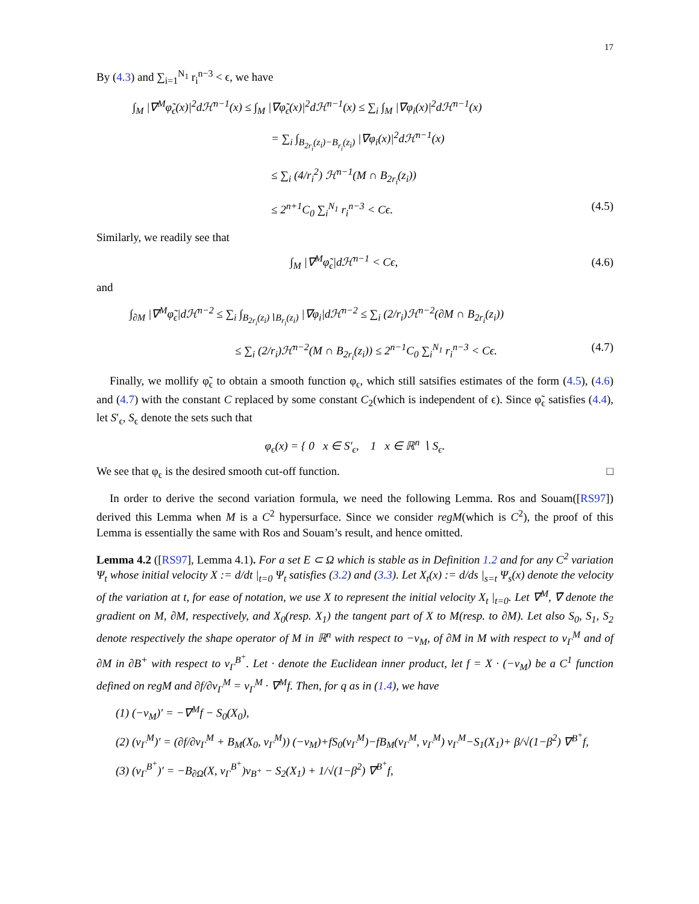17
By (4.3) and ∑<sub>i=1</sub><sup>N<sub>1</sub></sup> r<sub>i</sub><sup>n−3</sup> < ϵ, we have
∫<sub>M</sub> |∇<sup>M</sup>φ̃<sub>ϵ</sub>(x)|<sup>2</sup>dℋ<sup>n−1</sup>(x) ≤ ∫<sub>M</sub> |∇φ̃<sub>ϵ</sub>(x)|<sup>2</sup>dℋ<sup>n−1</sup>(x) ≤ ∑<sub>i</sub> ∫<sub>M</sub> |∇φ<sub>i</sub>(x)|<sup>2</sup>dℋ<sup>n−1</sup>(x)
= ∑<sub>i</sub> ∫<sub>B<sub>2r<sub>i</sub></sub>(z<sub>i</sub>)−B<sub>r<sub>i</sub></sub>(z<sub>i</sub>)</sub> |∇φ<sub>i</sub>(x)|<sup>2</sup>dℋ<sup>n−1</sup>(x)
≤ ∑<sub>i</sub> (4/r<sub>i</sub><sup>2</sup>) ℋ<sup>n−1</sup>(M ∩ B<sub>2r<sub>i</sub></sub>(z<sub>i</sub>))
≤ 2<sup>n+1</sup>C<sub>0</sub> ∑<sub>i</sub><sup>N<sub>1</sub></sup> r<sub>i</sub><sup>n−3</sup> < Cϵ. (4.5)
Similarly, we readily see that
∫<sub>M</sub> |∇<sup>M</sup>φ̃<sub>ϵ</sub>|dℋ<sup>n−1</sup> < Cϵ, (4.6)
and
∫<sub>∂M</sub> |∇<sup>M</sup>φ̃<sub>ϵ</sub>|dℋ<sup>n−2</sup> ≤ ∑<sub>i</sub> ∫<sub>B<sub>2r<sub>i</sub></sub>(z<sub>i</sub>)∖B<sub>r<sub>i</sub></sub>(z<sub>i</sub>)</sub> |∇φ<sub>i</sub>|dℋ<sup>n−2</sup> ≤ ∑<sub>i</sub> (2/r<sub>i</sub>)ℋ<sup>n−2</sup>(∂M ∩ B<sub>2r<sub>i</sub></sub>(z<sub>i</sub>))
≤ ∑<sub>i</sub> (2/r<sub>i</sub>)ℋ<sup>n−2</sup>(M ∩ B<sub>2r<sub>i</sub></sub>(z<sub>i</sub>)) ≤ 2<sup>n−1</sup>C<sub>0</sub> ∑<sub>i</sub><sup>N<sub>1</sub></sup> r<sub>i</sub><sup>n−3</sup> < Cϵ. (4.7)
Finally, we mollify φ̃<sub>ϵ</sub> to obtain a smooth function φ<sub>ϵ</sub>, which still satsifies estimates of the form (4.5), (4.6) and (4.7) with the constant C replaced by some constant C<sub>2</sub>(which is independent of ϵ). Since φ̃<sub>ϵ</sub> satisfies (4.4), let S′<sub>ϵ</sub>, S<sub>ϵ</sub> denote the sets such that
φ<sub>ϵ</sub>(x) = { 0 x ∈ S′<sub>ϵ</sub>, 1 x ∈ ℝ<sup>n</sup> ∖ S<sub>ϵ</sub>.
We see that φ<sub>ϵ</sub> is the desired smooth cut-off function. □
In order to derive the second variation formula, we need the following Lemma. Ros and Souam([RS97]) derived this Lemma when M is a C<sup>2</sup> hypersurface. Since we consider regM(which is C<sup>2</sup>), the proof of this Lemma is essentially the same with Ros and Souam’s result, and hence omitted.
Lemma 4.2 ([RS97], Lemma 4.1). For a set E ⊂ Ω which is stable as in Definition 1.2 and for any C<sup>2</sup> variation Ψ<sub>t</sub> whose initial velocity X := d/dt |<sub>t=0</sub> Ψ<sub>t</sub> satisfies (3.2) and (3.3). Let X<sub>t</sub>(x) := d/ds |<sub>s=t</sub> Ψ<sub>s</sub>(x) denote the velocity of the variation at t, for ease of notation, we use X to represent the initial velocity X<sub>t</sub> |<sub>t=0</sub>. Let ∇<sup>M</sup>, ∇̃ denote the gradient on M, ∂M, respectively, and X<sub>0</sub>(resp. X<sub>1</sub>) the tangent part of X to M(resp. to ∂M). Let also S<sub>0</sub>, S<sub>1</sub>, S<sub>2</sub> denote respectively the shape operator of M in ℝ<sup>n</sup> with respect to −ν<sub>M</sub>, of ∂M in M with respect to ν<sub>Γ</sub><sup>M</sup> and of ∂M in ∂B<sup>+</sup> with respect to ν<sub>Γ</sub><sup>B<sup>+</sup></sup>. Let · denote the Euclidean inner product, let f = X · (−ν<sub>M</sub>) be a C<sup>1</sup> function defined on regM and ∂f/∂ν<sub>Γ</sub><sup>M</sup> = ν<sub>Γ</sub><sup>M</sup> · ∇<sup>M</sup>f. Then, for q as in (1.4), we have
(1) (−ν<sub>M</sub>)′ = −∇<sup>M</sup>f − S<sub>0</sub>(X<sub>0</sub>),
(2) (ν<sub>Γ</sub><sup>M</sup>)′ = (∂f/∂ν<sub>Γ</sub><sup>M</sup> + B<sub>M</sub>(X<sub>0</sub>, ν<sub>Γ</sub><sup>M</sup>)) (−ν<sub>M</sub>)+fS<sub>0</sub>(ν<sub>Γ</sub><sup>M</sup>)−fB<sub>M</sub>(ν<sub>Γ</sub><sup>M</sup>, ν<sub>Γ</sub><sup>M</sup>) ν<sub>Γ</sub><sup>M</sup>−S<sub>1</sub>(X<sub>1</sub>)+ β/√(1−β<sup>2</sup>) ∇<sup>B<sup>+</sup></sup>f,
(3) (ν<sub>Γ</sub><sup>B<sup>+</sup></sup>)′ = −B<sub>∂Ω</sub>(X, ν<sub>Γ</sub><sup>B<sup>+</sup></sup>)ν<sub>B<sup>+</sup></sub> − S<sub>2</sub>(X<sub>1</sub>) + 1/√(1−β<sup>2</sup>) ∇<sup>B<sup>+</sup></sup>f,